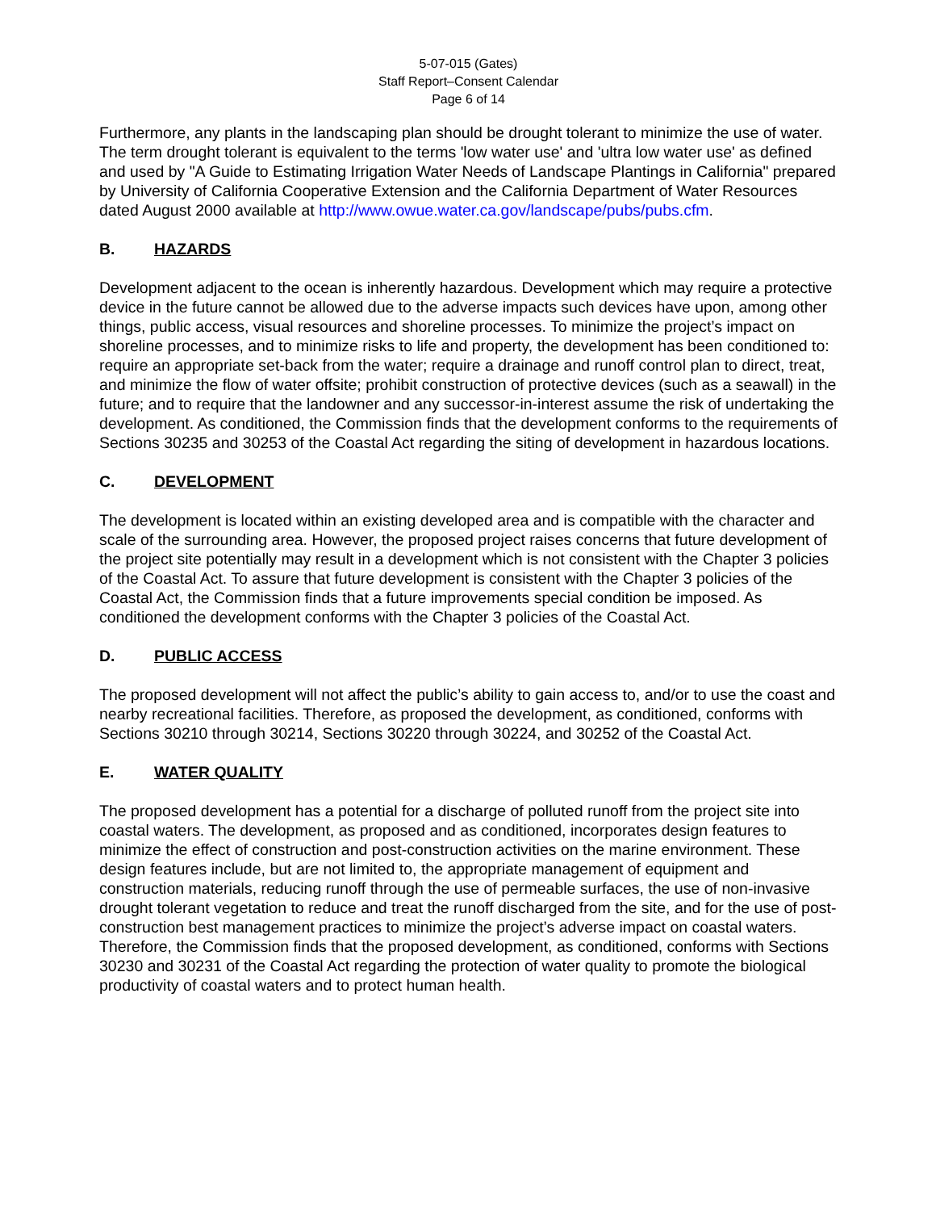5-07-015 (Gates)
Staff Report–Consent Calendar
Page 6 of 14
Furthermore, any plants in the landscaping plan should be drought tolerant to minimize the use of water. The term drought tolerant is equivalent to the terms 'low water use' and 'ultra low water use' as defined and used by "A Guide to Estimating Irrigation Water Needs of Landscape Plantings in California" prepared by University of California Cooperative Extension and the California Department of Water Resources dated August 2000 available at http://www.owue.water.ca.gov/landscape/pubs/pubs.cfm.
B. HAZARDS
Development adjacent to the ocean is inherently hazardous. Development which may require a protective device in the future cannot be allowed due to the adverse impacts such devices have upon, among other things, public access, visual resources and shoreline processes. To minimize the project’s impact on shoreline processes, and to minimize risks to life and property, the development has been conditioned to: require an appropriate set-back from the water; require a drainage and runoff control plan to direct, treat, and minimize the flow of water offsite; prohibit construction of protective devices (such as a seawall) in the future; and to require that the landowner and any successor-in-interest assume the risk of undertaking the development. As conditioned, the Commission finds that the development conforms to the requirements of Sections 30235 and 30253 of the Coastal Act regarding the siting of development in hazardous locations.
C. DEVELOPMENT
The development is located within an existing developed area and is compatible with the character and scale of the surrounding area. However, the proposed project raises concerns that future development of the project site potentially may result in a development which is not consistent with the Chapter 3 policies of the Coastal Act. To assure that future development is consistent with the Chapter 3 policies of the Coastal Act, the Commission finds that a future improvements special condition be imposed. As conditioned the development conforms with the Chapter 3 policies of the Coastal Act.
D. PUBLIC ACCESS
The proposed development will not affect the public’s ability to gain access to, and/or to use the coast and nearby recreational facilities. Therefore, as proposed the development, as conditioned, conforms with Sections 30210 through 30214, Sections 30220 through 30224, and 30252 of the Coastal Act.
E. WATER QUALITY
The proposed development has a potential for a discharge of polluted runoff from the project site into coastal waters. The development, as proposed and as conditioned, incorporates design features to minimize the effect of construction and post-construction activities on the marine environment. These design features include, but are not limited to, the appropriate management of equipment and construction materials, reducing runoff through the use of permeable surfaces, the use of non-invasive drought tolerant vegetation to reduce and treat the runoff discharged from the site, and for the use of post-construction best management practices to minimize the project’s adverse impact on coastal waters. Therefore, the Commission finds that the proposed development, as conditioned, conforms with Sections 30230 and 30231 of the Coastal Act regarding the protection of water quality to promote the biological productivity of coastal waters and to protect human health.